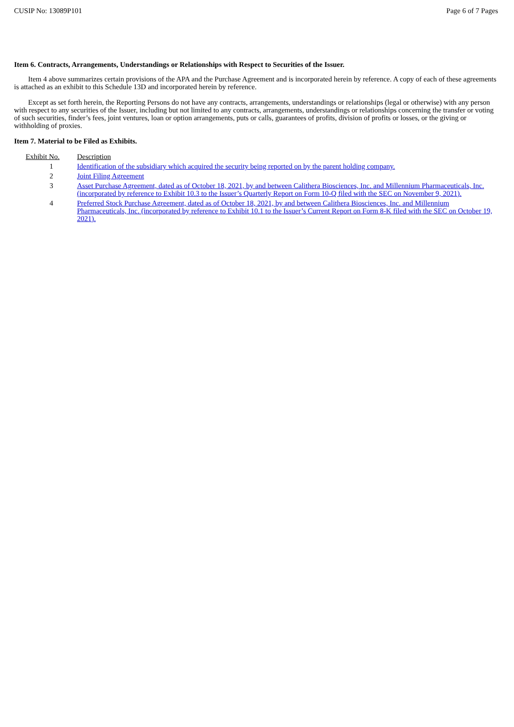CUSIP No: 13089P101 Page 6 of 7 Pages
Item 6. Contracts, Arrangements, Understandings or Relationships with Respect to Securities of the Issuer.
Item 4 above summarizes certain provisions of the APA and the Purchase Agreement and is incorporated herein by reference. A copy of each of these agreements is attached as an exhibit to this Schedule 13D and incorporated herein by reference.
Except as set forth herein, the Reporting Persons do not have any contracts, arrangements, understandings or relationships (legal or otherwise) with any person with respect to any securities of the Issuer, including but not limited to any contracts, arrangements, understandings or relationships concerning the transfer or voting of such securities, finder’s fees, joint ventures, loan or option arrangements, puts or calls, guarantees of profits, division of profits or losses, or the giving or withholding of proxies.
Item 7. Material to be Filed as Exhibits.
| Exhibit No. | Description |
| --- | --- |
| 1 | Identification of the subsidiary which acquired the security being reported on by the parent holding company. |
| 2 | Joint Filing Agreement |
| 3 | Asset Purchase Agreement, dated as of October 18, 2021, by and between Calithera Biosciences, Inc. and Millennium Pharmaceuticals, Inc. (incorporated by reference to Exhibit 10.3 to the Issuer’s Quarterly Report on Form 10-Q filed with the SEC on November 9, 2021). |
| 4 | Preferred Stock Purchase Agreement, dated as of October 18, 2021, by and between Calithera Biosciences, Inc. and Millennium Pharmaceuticals, Inc. (incorporated by reference to Exhibit 10.1 to the Issuer’s Current Report on Form 8-K filed with the SEC on October 19, 2021). |